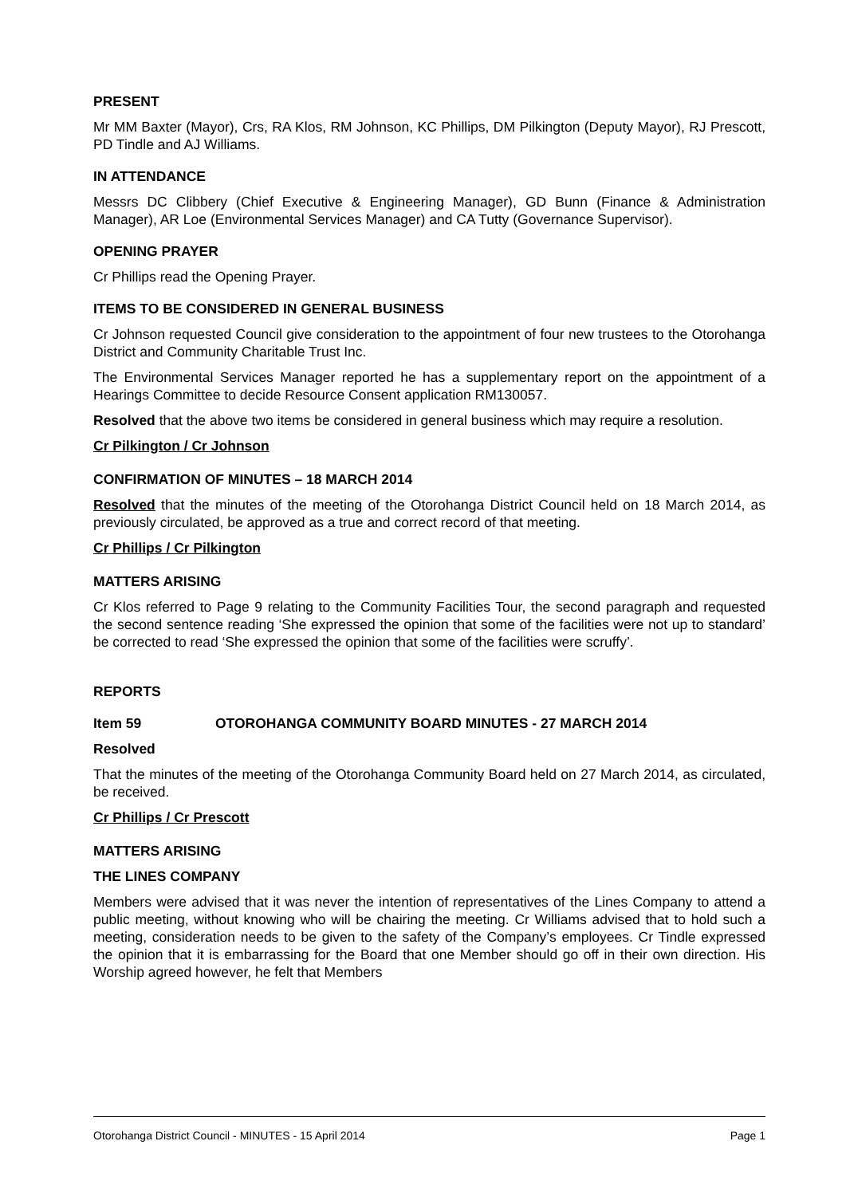PRESENT
Mr MM Baxter (Mayor), Crs, RA Klos, RM Johnson, KC Phillips, DM Pilkington (Deputy Mayor), RJ Prescott, PD Tindle and AJ Williams.
IN ATTENDANCE
Messrs DC Clibbery (Chief Executive & Engineering Manager), GD Bunn (Finance & Administration Manager), AR Loe (Environmental Services Manager) and CA Tutty (Governance Supervisor).
OPENING PRAYER
Cr Phillips read the Opening Prayer.
ITEMS TO BE CONSIDERED IN GENERAL BUSINESS
Cr Johnson requested Council give consideration to the appointment of four new trustees to the Otorohanga District and Community Charitable Trust Inc.
The Environmental Services Manager reported he has a supplementary report on the appointment of a Hearings Committee to decide Resource Consent application RM130057.
Resolved that the above two items be considered in general business which may require a resolution.
Cr Pilkington / Cr Johnson
CONFIRMATION OF MINUTES – 18 MARCH 2014
Resolved that the minutes of the meeting of the Otorohanga District Council held on 18 March 2014, as previously circulated, be approved as a true and correct record of that meeting.
Cr Phillips / Cr Pilkington
MATTERS ARISING
Cr Klos referred to Page 9 relating to the Community Facilities Tour, the second paragraph and requested the second sentence reading ‘She expressed the opinion that some of the facilities were not up to standard’ be corrected to read ‘She expressed the opinion that some of the facilities were scruffy’.
REPORTS
Item 59 OTOROHANGA COMMUNITY BOARD MINUTES - 27 MARCH 2014
Resolved
That the minutes of the meeting of the Otorohanga Community Board held on 27 March 2014, as circulated, be received.
Cr Phillips / Cr Prescott
MATTERS ARISING
THE LINES COMPANY
Members were advised that it was never the intention of representatives of the Lines Company to attend a public meeting, without knowing who will be chairing the meeting. Cr Williams advised that to hold such a meeting, consideration needs to be given to the safety of the Company’s employees. Cr Tindle expressed the opinion that it is embarrassing for the Board that one Member should go off in their own direction. His Worship agreed however, he felt that Members
Otorohanga District Council - MINUTES - 15 April 2014 Page 1